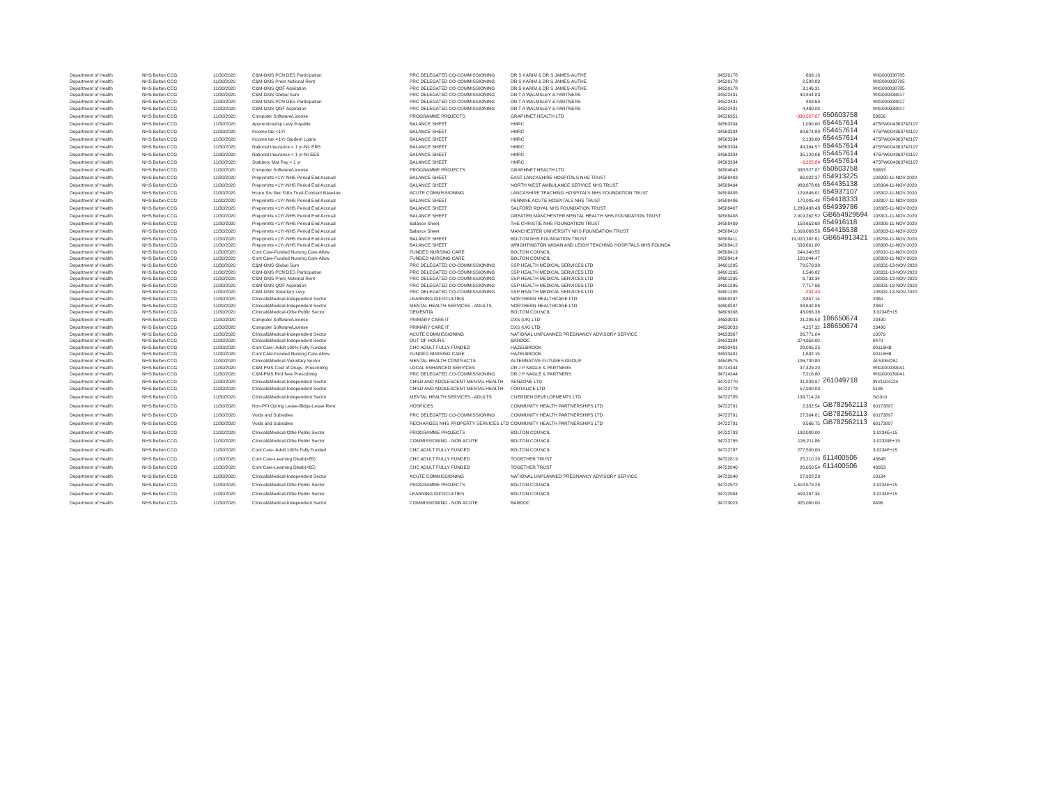| Department of Health | NHS Bolton CCG | 11/30/2020 | C&M-GMS PCN DES Participation | PRC DELEGATED CO-COMMISSIONING | DR S KARIM & DR S JAMES-AUTHE | 34520178 | 609.10 | | WIG000038785 |
| Department of Health | NHS Bolton CCG | 11/30/2020 | C&M-GMS Prem Notional Rent | PRC DELEGATED CO-COMMISSIONING | DR S KARIM & DR S JAMES-AUTHE | 34520178 | 2,588.83 | | WIG000038785 |
| Department of Health | NHS Bolton CCG | 11/30/2020 | C&M-GMS QOF Aspiration | PRC DELEGATED CO-COMMISSIONING | DR S KARIM & DR S JAMES-AUTHE | 34520178 | 3,146.31 | | WIG000038785 |
| Department of Health | NHS Bolton CCG | 11/30/2020 | C&M-GMS Global Sum | PRC DELEGATED CO-COMMISSIONING | DR T A WALMSLEY & PARTNERS | 34522431 | 40,844.83 | | WIG000038817 |
| Department of Health | NHS Bolton CCG | 11/30/2020 | C&M-GMS PCN DES Participation | PRC DELEGATED CO-COMMISSIONING | DR T A WALMSLEY & PARTNERS | 34522431 | 803.60 | | WIG000038817 |
| Department of Health | NHS Bolton CCG | 11/30/2020 | C&M-GMS QOF Aspiration | PRC DELEGATED CO-COMMISSIONING | DR T A WALMSLEY & PARTNERS | 34522431 | 4,460.09 | | WIG000038817 |
| Department of Health | NHS Bolton CCG | 11/30/2020 | Computer Software/License | PROGRAMME PROJECTS | GRAPHNET HEALTH LTD | 34526951 | -338,527.87 | 650603758 | 53656 |
| Department of Health | NHS Bolton CCG | 11/30/2020 | Apprenticeship Levy Payable | BALANCE SHEET | HMRC | 34563334 | 1,090.00 | 654457614 | 475PW004363742107 |
| Department of Health | NHS Bolton CCG | 11/30/2020 | Income tax <1Yr | BALANCE SHEET | HMRC | 34563334 | 68,674.80 | 654457614 | 475PW004363742107 |
| Department of Health | NHS Bolton CCG | 11/30/2020 | Income tax <1Yr-Student Loans | BALANCE SHEET | HMRC | 34563334 | 2,139.00 | 654457614 | 475PW004363742107 |
| Department of Health | NHS Bolton CCG | 11/30/2020 | National Insurance < 1 yr-NI- ERS | BALANCE SHEET | HMRC | 34563334 | 49,394.57 | 654457614 | 475PW004363742107 |
| Department of Health | NHS Bolton CCG | 11/30/2020 | National Insurance < 1 yr-NI-EES | BALANCE SHEET | HMRC | 34563334 | 35,120.06 | 654457614 | 475PW004363742107 |
| Department of Health | NHS Bolton CCG | 11/30/2020 | Statutory Mat Pay < 1 yr | BALANCE SHEET | HMRC | 34563334 | -3,225.84 | 654457614 | 475PW004363742107 |
| Department of Health | NHS Bolton CCG | 11/30/2020 | Computer Software/License | PROGRAMME PROJECTS | GRAPHNET HEALTH LTD | 34584643 | 338,527.87 | 650603758 | 53653 |
| Department of Health | NHS Bolton CCG | 11/30/2020 | Prepymnts <1Yr-NHS Period End Accrual | BALANCE SHEET | EAST LANCASHIRE HOSPITALS NHS TRUST | 34588403 | 66,022.37 | 654913225 | 108300-11-NOV-2020 |
| Department of Health | NHS Bolton CCG | 11/30/2020 | Prepymnts <1Yr-NHS Period End Accrual | BALANCE SHEET | NORTH WEST AMBULANCE SERVICE NHS TRUST | 34588404 | 989,878.66 | 654435138 | 108304-11-NOV-2020 |
| Department of Health | NHS Bolton CCG | 11/30/2020 | Hcare Srv Rec Fdtn Trust-Contract Baseline | ACUTE COMMISSIONING | LANCASHIRE TEACHING HOSPITALS NHS FOUNDATION TRUST | 34588405 | 129,646.01 | 654937107 | 108302-11-NOV-2020 |
| Department of Health | NHS Bolton CCG | 11/30/2020 | Prepymnts <1Yr-NHS Period End Accrual | BALANCE SHEET | PENNINE ACUTE HOSPITALS NHS TRUST | 34588406 | 170,005.48 | 654418333 | 108307-11-NOV-2020 |
| Department of Health | NHS Bolton CCG | 11/30/2020 | Prepymnts <1Yr-NHS Period End Accrual | BALANCE SHEET | SALFORD ROYAL NHS FOUNDATION TRUST | 34588407 | 1,289,498.48 | 654939786 | 108305-11-NOV-2020 |
| Department of Health | NHS Bolton CCG | 11/30/2020 | Prepymnts <1Yr-NHS Period End Accrual | BALANCE SHEET | GREATER MANCHESTER MENTAL HEALTH NHS FOUNDATION TRUST | 34588408 | 2,919,262.52 | GB654929594 | 108301-11-NOV-2020 |
| Department of Health | NHS Bolton CCG | 11/30/2020 | Prepymnts <1Yr-NHS Period End Accrual | Balance Sheet | THE CHRISTIE NHS FOUNDATION TRUST | 34588409 | 158,653.68 | 654916118 | 108306-11-NOV-2020 |
| Department of Health | NHS Bolton CCG | 11/30/2020 | Prepymnts <1Yr-NHS Period End Accrual | Balance Sheet | MANCHESTER UNIVERSITY NHS FOUNDATION TRUST | 34588410 | 1,009,068.56 | 654415538 | 108303-11-NOV-2020 |
| Department of Health | NHS Bolton CCG | 11/30/2020 | Prepymnts <1Yr-NHS Period End Accrual | BALANCE SHEET | BOLTON NHS FOUNDATION TRUST | 34588411 | 19,020,382.61 | GB654913421 | 108299-11-NOV-2020 |
| Department of Health | NHS Bolton CCG | 11/30/2020 | Prepymnts <1Yr-NHS Period End Accrual | BALANCE SHEET | WRIGHTINGTON WIGAN AND LEIGH TEACHING HOSPITALS NHS FOUNDA | 34588412 | 533,661.80 | | 108308-11-NOV-2020 |
| Department of Health | NHS Bolton CCG | 11/30/2020 | Cont Care-Funded Nursing Care Allow | FUNDED NURSING CARE | BOLTON COUNCIL | 34588413 | 244,340.55 | | 108310-11-NOV-2020 |
| Department of Health | NHS Bolton CCG | 11/30/2020 | Cont Care-Funded Nursing Care Allow | FUNDED NURSING CARE | BOLTON COUNCIL | 34588414 | 120,044.47 | | 108309-11-NOV-2020 |
| Department of Health | NHS Bolton CCG | 11/30/2020 | C&M-GMS Global Sum | PRC DELEGATED CO-COMMISSIONING | SSP HEALTH MEDICAL SERVICES LTD | 34601295 | 79,570.30 | | 108331-13-NOV-2020 |
| Department of Health | NHS Bolton CCG | 11/30/2020 | C&M-GMS PCN DES Participation | PRC DELEGATED CO-COMMISSIONING | SSP HEALTH MEDICAL SERVICES LTD | 34601295 | 1,546.82 | | 108331-13-NOV-2020 |
| Department of Health | NHS Bolton CCG | 11/30/2020 | C&M-GMS Prem Notional Rent | PRC DELEGATED CO-COMMISSIONING | SSP HEALTH MEDICAL SERVICES LTD | 34601295 | 6,733.34 | | 108331-13-NOV-2020 |
| Department of Health | NHS Bolton CCG | 11/30/2020 | C&M-GMS QOF Aspiration | PRC DELEGATED CO-COMMISSIONING | SSP HEALTH MEDICAL SERVICES LTD | 34601295 | 7,717.06 | | 108331-13-NOV-2020 |
| Department of Health | NHS Bolton CCG | 11/30/2020 | C&M-GMS Voluntary Levy | PRC DELEGATED CO-COMMISSIONING | SSP HEALTH MEDICAL SERVICES LTD | 34601295 | -232.40 | | 108331-13-NOV-2020 |
| Department of Health | NHS Bolton CCG | 11/30/2020 | Clinical&Medical-Independent Sector | LEARNING DIFFICULTIES | NORTHERN HEALTHCARE LTD | 34609297 | 3,857.14 | | 2360 |
| Department of Health | NHS Bolton CCG | 11/30/2020 | Clinical&Medical-Independent Sector | MENTAL HEALTH SERVICES - ADULTS | NORTHERN HEALTHCARE LTD | 34609297 | 93,642.86 | | 2360 |
| Department of Health | NHS Bolton CCG | 11/30/2020 | Clinical&Medical-Othe Public Sector | DEMENTIA | BOLTON COUNCIL | 34609308 | 43,066.38 | | 3.0234E+15 |
| Department of Health | NHS Bolton CCG | 11/30/2020 | Computer Software/License | PRIMARY CARE IT | DXS (UK) LTD | 34633033 | 21,286.58 | 186650674 | 23490 |
| Department of Health | NHS Bolton CCG | 11/30/2020 | Computer Software/License | PRIMARY CARE IT | DXS (UK) LTD | 34633033 | 4,257.32 | 186650674 | 23490 |
| Department of Health | NHS Bolton CCG | 11/30/2020 | Clinical&Medical-Independent Sector | ACUTE COMMISSIONING | NATIONAL UNPLANNED PREGNANCY ADVISORY SERVICE | 34633367 | 26,771.84 | | 10079 |
| Department of Health | NHS Bolton CCG | 11/30/2020 | Clinical&Medical-Independent Sector | OUT OF HOURS | BARDOC | 34633384 | 374,958.00 | | 8470 |
| Department of Health | NHS Bolton CCG | 11/30/2020 | Cont Care- Adult 100% Fully Funded | CHC ADULT FULLY FUNDED | HAZELBROOK | 34633481 | 29,005.25 | | 00116HB |
| Department of Health | NHS Bolton CCG | 11/30/2020 | Cont Care-Funded Nursing Care Allow | FUNDED NURSING CARE | HAZELBROOK | 34633481 | 1,682.15 | | 00116HB |
| Department of Health | NHS Bolton CCG | 11/30/2020 | Clinical&Medical-Voluntary Sector | MENTAL HEALTH CONTRACTS | ALTERNATIVE FUTURES GROUP | 34648575 | 106,730.80 | | AFSI064261 |
| Department of Health | NHS Bolton CCG | 11/30/2020 | C&M-PMS Cost of Drugs -Prescribing | LOCAL ENHANCED SERVICES | DR J P NAGLE & PARTNERS | 34714344 | 37,429.20 | | WIG000039041 |
| Department of Health | NHS Bolton CCG | 11/30/2020 | C&M-PMS Prof fees Prescribing | PRC DELEGATED CO-COMMISSIONING | DR J P NAGLE & PARTNERS | 34714344 | 7,216.80 | | WIG000039041 |
| Department of Health | NHS Bolton CCG | 11/30/2020 | Clinical&Medical-Independent Sector | CHILD AND ADOLESCENT MENTAL HEALTH | XENZONE LTD | 34722770 | 31,839.97 | 261049718 | INV1004124 |
| Department of Health | NHS Bolton CCG | 11/30/2020 | Clinical&Medical-Independent Sector | CHILD AND ADOLESCENT MENTAL HEALTH | FORTALICE LTD | 34722778 | 57,000.00 | | 5186 |
| Department of Health | NHS Bolton CCG | 11/30/2020 | Clinical&Medical-Independent Sector | MENTAL HEALTH SERVICES - ADULTS | CUERDEN DEVELOPMENTS LTD | 34722785 | 139,714.24 | | SG010 |
| Department of Health | NHS Bolton CCG | 11/30/2020 | Non-PFI Oprtng Lease-Bldgs-Lease Rent | HOSPICES | COMMUNITY HEALTH PARTNERSHIPS LTD | 34722791 | 2,332.54 | GB782562113 | 60173897 |
| Department of Health | NHS Bolton CCG | 11/30/2020 | Voids and Subsidies | PRC DELEGATED CO-COMMISSIONING | COMMUNITY HEALTH PARTNERSHIPS LTD | 34722791 | 27,304.61 | GB782562113 | 60173897 |
| Department of Health | NHS Bolton CCG | 11/30/2020 | Voids and Subsidies | RECHARGES NHS PROPERTY SERVICES LTD | COMMUNITY HEALTH PARTNERSHIPS LTD | 34722791 | 9,566.75 | GB782562113 | 60173897 |
| Department of Health | NHS Bolton CCG | 11/30/2020 | Clinical&Medical-Othe Public Sector | PROGRAMME PROJECTS | BOLTON COUNCIL | 34722793 | 198,000.00 | | 3.0234E+15 |
| Department of Health | NHS Bolton CCG | 11/30/2020 | Clinical&Medical-Othe Public Sector | COMMISSIONING - NON ACUTE | BOLTON COUNCIL | 34722795 | 126,211.86 | | 3.02339E+15 |
| Department of Health | NHS Bolton CCG | 11/30/2020 | Cont Care- Adult 100% Fully Funded | CHC ADULT FULLY FUNDED | BOLTON COUNCIL | 34722797 | 277,500.00 | | 3.0234E+15 |
| Department of Health | NHS Bolton CCG | 11/30/2020 | Cont Care-Learning Disab(<65) | CHC ADULT FULLY FUNDED | TOGETHER TRUST | 34722819 | 25,210.20 | 611400506 | 43648 |
| Department of Health | NHS Bolton CCG | 11/30/2020 | Cont Care-Learning Disab(<65) | CHC ADULT FULLY FUNDED | TOGETHER TRUST | 34722840 | 26,050.54 | 611400506 | 43953 |
| Department of Health | NHS Bolton CCG | 11/30/2020 | Clinical&Medical-Independent Sector | ACUTE COMMISSIONING | NATIONAL UNPLANNED PREGNANCY ADVISORY SERVICE | 34722940 | 27,928.29 | | 10134 |
| Department of Health | NHS Bolton CCG | 11/30/2020 | Clinical&Medical-Othe Public Sector | PROGRAMME PROJECTS | BOLTON COUNCIL | 34722972 | 1,618,579.25 | | 3.0234E+15 |
| Department of Health | NHS Bolton CCG | 11/30/2020 | Clinical&Medical-Othe Public Sector | LEARNING DIFFICULTIES | BOLTON COUNCIL | 34722984 | 409,267.34 | | 3.0234E+15 |
| Department of Health | NHS Bolton CCG | 11/30/2020 | Clinical&Medical-Independent Sector | COMMISSIONING - NON ACUTE | BARDOC | 34723023 | 925,060.00 | | 8496 |